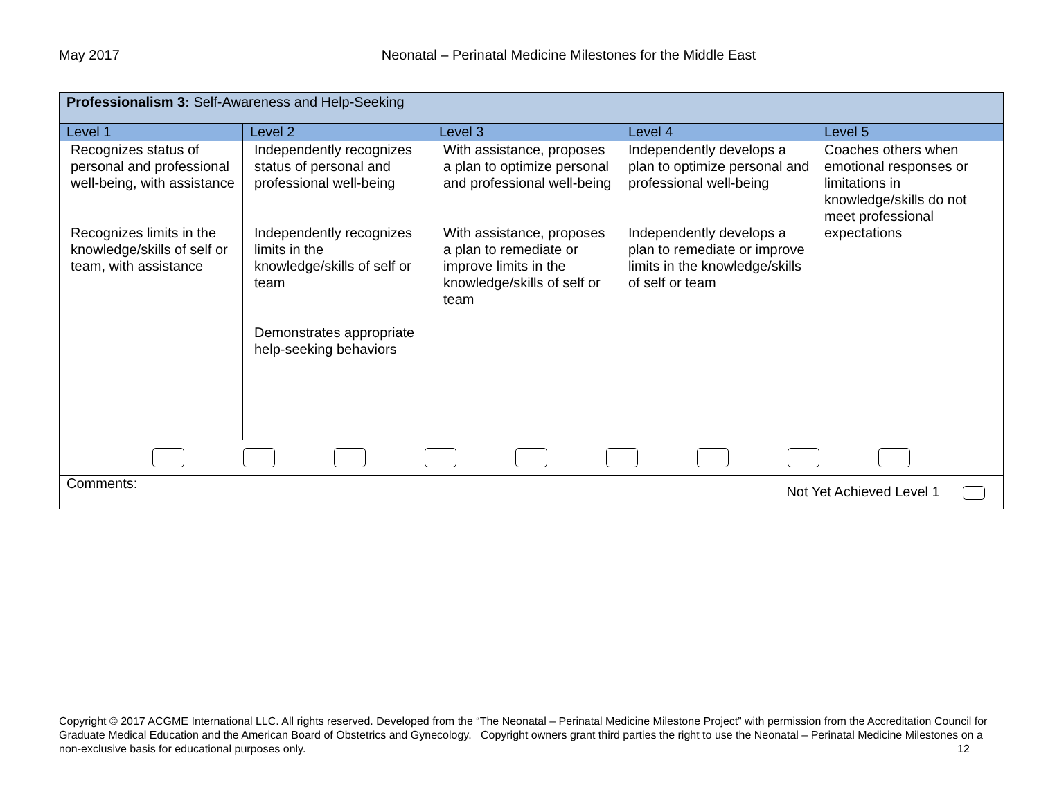May 2017 Neonatal – Perinatal Medicine Milestones for the Middle East
| Professionalism 3: Self-Awareness and Help-Seeking | | | | |
| --- | --- | --- | --- | --- |
| Level 1 | Level 2 | Level 3 | Level 4 | Level 5 |
| Recognizes status of personal and professional well-being, with assistance Recognizes limits in the knowledge/skills of self or team, with assistance | Independently recognizes status of personal and professional well-being Independently recognizes limits in the knowledge/skills of self or team Demonstrates appropriate help-seeking behaviors | With assistance, proposes a plan to optimize personal and professional well-being With assistance, proposes a plan to remediate or improve limits in the knowledge/skills of self or team | Independently develops a plan to optimize personal and professional well-being Independently develops a plan to remediate or improve limits in the knowledge/skills of self or team | Coaches others when emotional responses or limitations in knowledge/skills do not meet professional expectations |
| Comments: Not Yet Achieved Level 1 | | | | |
Copyright © 2017 ACGME International LLC. All rights reserved. Developed from the “The Neonatal – Perinatal Medicine Milestone Project” with permission from the Accreditation Council for Graduate Medical Education and the American Board of Obstetrics and Gynecology. Copyright owners grant third parties the right to use the Neonatal – Perinatal Medicine Milestones on a non-exclusive basis for educational purposes only. 12